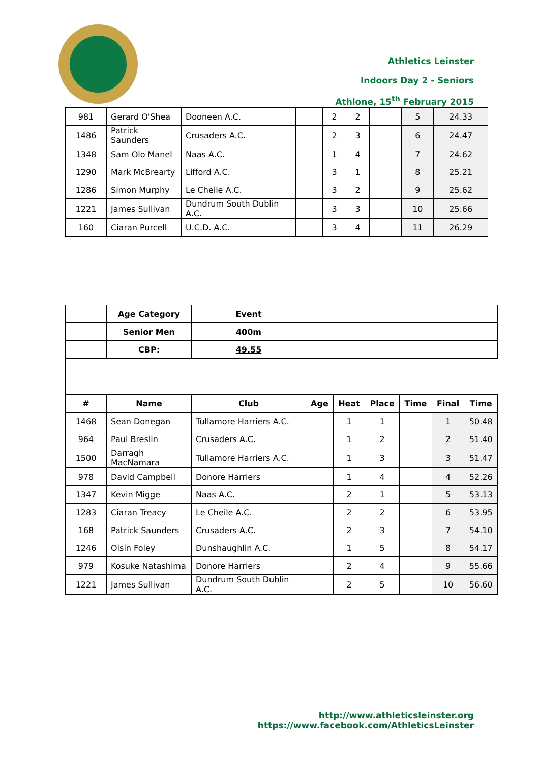Athletics Leinster
Indoors Day 2 - Seniors
Athlone, 15<sup>th</sup> February 2015
| 981 | Gerard O'Shea | Dooneen A.C. | | 2 | 2 | | 5 | 24.33 |
| 1486 | Patrick Saunders | Crusaders A.C. | | 2 | 3 | | 6 | 24.47 |
| 1348 | Sam Olo Manel | Naas A.C. | | 1 | 4 | | 7 | 24.62 |
| 1290 | Mark McBrearty | Lifford A.C. | | 3 | 1 | | 8 | 25.21 |
| 1286 | Simon Murphy | Le Cheile A.C. | | 3 | 2 | | 9 | 25.62 |
| 1221 | James Sullivan | Dundrum South Dublin A.C. | | 3 | 3 | | 10 | 25.66 |
| 160 | Ciaran Purcell | U.C.D. A.C. | | 3 | 4 | | 11 | 26.29 |
| | Age Category | Event | | | | | | |
| | Senior Men | 400m | | | | | | |
| | CBP: | 49.55 | | | | | | |
| # | Name | Club | Age | Heat | Place | Time | Final | Time |
| 1468 | Sean Donegan | Tullamore Harriers A.C. | | 1 | 1 | | 1 | 50.48 |
| 964 | Paul Breslin | Crusaders A.C. | | 1 | 2 | | 2 | 51.40 |
| 1500 | Darragh MacNamara | Tullamore Harriers A.C. | | 1 | 3 | | 3 | 51.47 |
| 978 | David Campbell | Donore Harriers | | 1 | 4 | | 4 | 52.26 |
| 1347 | Kevin Migge | Naas A.C. | | 2 | 1 | | 5 | 53.13 |
| 1283 | Ciaran Treacy | Le Cheile A.C. | | 2 | 2 | | 6 | 53.95 |
| 168 | Patrick Saunders | Crusaders A.C. | | 2 | 3 | | 7 | 54.10 |
| 1246 | Oisin Foley | Dunshaughlin A.C. | | 1 | 5 | | 8 | 54.17 |
| 979 | Kosuke Natashima | Donore Harriers | | 2 | 4 | | 9 | 55.66 |
| 1221 | James Sullivan | Dundrum South Dublin A.C. | | 2 | 5 | | 10 | 56.60 |
http://www.athleticsleinster.org
https://www.facebook.com/AthleticsLeinster